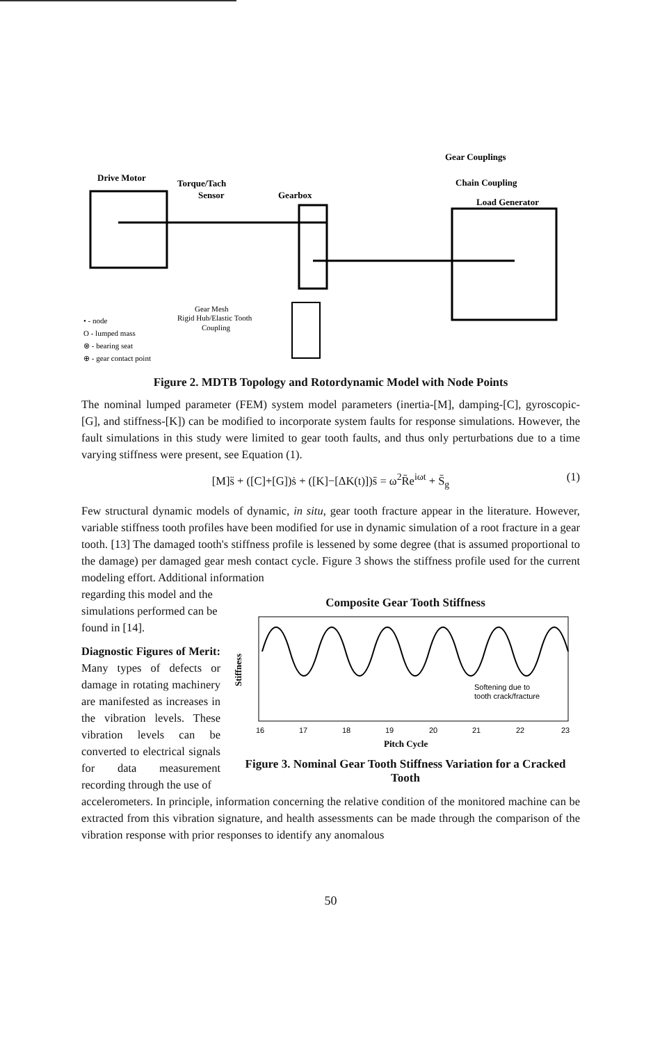Drive Motor
Torque/Tach
Sensor
Gearbox
Gear Couplings
Chain Coupling
Load Generator
Gear Mesh
Rigid Hub/Elastic Tooth
Coupling
• - node
O - lumped mass
⊗ - bearing seat
⊕ - gear contact point
Figure 2. MDTB Topology and Rotordynamic Model with Node Points
The nominal lumped parameter (FEM) system model parameters (inertia-[M], damping-[C], gyroscopic-[G], and stiffness-[K]) can be modified to incorporate system faults for response simulations. However, the fault simulations in this study were limited to gear tooth faults, and thus only perturbations due to a time varying stiffness were present, see Equation (1).
[M]s̈ + ([C]+[G])ṡ + ([K]−[ΔK(t)])s̄ = ω<sup>2</sup>R̄e<sup>iωt</sup> + S̄<sub>g</sub> (1)
Few structural dynamic models of dynamic, in situ, gear tooth fracture appear in the literature. However, variable stiffness tooth profiles have been modified for use in dynamic simulation of a root fracture in a gear tooth. [13] The damaged tooth's stiffness profile is lessened by some degree (that is assumed proportional to the damage) per damaged gear mesh contact cycle. Figure 3 shows the stiffness profile used for the current modeling effort. Additional information
regarding this model and the simulations performed can be found in [14].
Diagnostic Figures of Merit: Many types of defects or damage in rotating machinery are manifested as increases in the vibration levels. These vibration levels can be converted to electrical signals for data measurement recording through the use of
Composite Gear Tooth Stiffness
Stiffness
Softening due to
tooth crack/fracture
16
17
18
19
20
21
22
23
Pitch Cycle
Figure 3. Nominal Gear Tooth Stiffness Variation for a Cracked Tooth
accelerometers. In principle, information concerning the relative condition of the monitored machine can be extracted from this vibration signature, and health assessments can be made through the comparison of the vibration response with prior responses to identify any anomalous
50